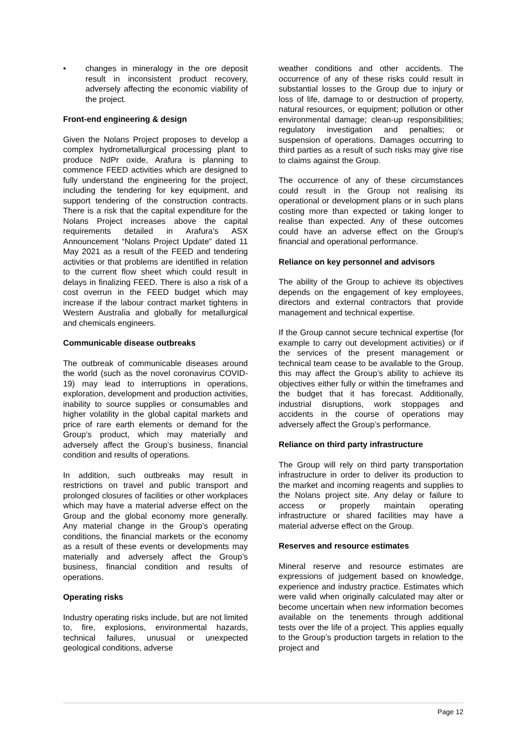• changes in mineralogy in the ore deposit result in inconsistent product recovery, adversely affecting the economic viability of the project.
Front-end engineering & design
Given the Nolans Project proposes to develop a complex hydrometallurgical processing plant to produce NdPr oxide, Arafura is planning to commence FEED activities which are designed to fully understand the engineering for the project, including the tendering for key equipment, and support tendering of the construction contracts. There is a risk that the capital expenditure for the Nolans Project increases above the capital requirements detailed in Arafura’s ASX Announcement “Nolans Project Update” dated 11 May 2021 as a result of the FEED and tendering activities or that problems are identified in relation to the current flow sheet which could result in delays in finalizing FEED. There is also a risk of a cost overrun in the FEED budget which may increase if the labour contract market tightens in Western Australia and globally for metallurgical and chemicals engineers.
Communicable disease outbreaks
The outbreak of communicable diseases around the world (such as the novel coronavirus COVID-19) may lead to interruptions in operations, exploration, development and production activities, inability to source supplies or consumables and higher volatility in the global capital markets and price of rare earth elements or demand for the Group’s product, which may materially and adversely affect the Group’s business, financial condition and results of operations.
In addition, such outbreaks may result in restrictions on travel and public transport and prolonged closures of facilities or other workplaces which may have a material adverse effect on the Group and the global economy more generally. Any material change in the Group’s operating conditions, the financial markets or the economy as a result of these events or developments may materially and adversely affect the Group’s business, financial condition and results of operations.
Operating risks
Industry operating risks include, but are not limited to, fire, explosions, environmental hazards, technical failures, unusual or unexpected geological conditions, adverse
weather conditions and other accidents. The occurrence of any of these risks could result in substantial losses to the Group due to injury or loss of life, damage to or destruction of property, natural resources, or equipment; pollution or other environmental damage; clean-up responsibilities; regulatory investigation and penalties; or suspension of operations. Damages occurring to third parties as a result of such risks may give rise to claims against the Group.
The occurrence of any of these circumstances could result in the Group not realising its operational or development plans or in such plans costing more than expected or taking longer to realise than expected. Any of these outcomes could have an adverse effect on the Group's financial and operational performance.
Reliance on key personnel and advisors
The ability of the Group to achieve its objectives depends on the engagement of key employees, directors and external contractors that provide management and technical expertise.
If the Group cannot secure technical expertise (for example to carry out development activities) or if the services of the present management or technical team cease to be available to the Group, this may affect the Group’s ability to achieve its objectives either fully or within the timeframes and the budget that it has forecast. Additionally, industrial disruptions, work stoppages and accidents in the course of operations may adversely affect the Group’s performance.
Reliance on third party infrastructure
The Group will rely on third party transportation infrastructure in order to deliver its production to the market and incoming reagents and supplies to the Nolans project site. Any delay or failure to access or properly maintain operating infrastructure or shared facilities may have a material adverse effect on the Group.
Reserves and resource estimates
Mineral reserve and resource estimates are expressions of judgement based on knowledge, experience and industry practice. Estimates which were valid when originally calculated may alter or become uncertain when new information becomes available on the tenements through additional tests over the life of a project. This applies equally to the Group’s production targets in relation to the project and
Page 12